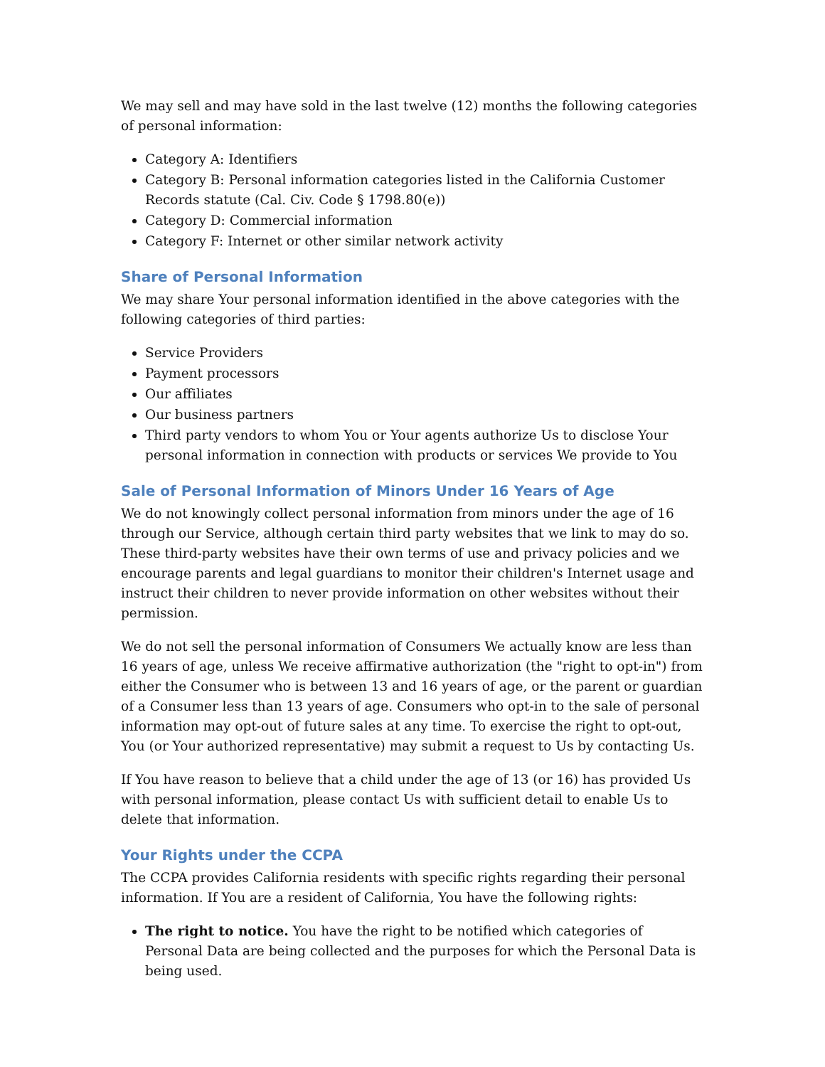We may sell and may have sold in the last twelve (12) months the following categories of personal information:
Category A: Identifiers
Category B: Personal information categories listed in the California Customer Records statute (Cal. Civ. Code § 1798.80(e))
Category D: Commercial information
Category F: Internet or other similar network activity
Share of Personal Information
We may share Your personal information identified in the above categories with the following categories of third parties:
Service Providers
Payment processors
Our affiliates
Our business partners
Third party vendors to whom You or Your agents authorize Us to disclose Your personal information in connection with products or services We provide to You
Sale of Personal Information of Minors Under 16 Years of Age
We do not knowingly collect personal information from minors under the age of 16 through our Service, although certain third party websites that we link to may do so. These third-party websites have their own terms of use and privacy policies and we encourage parents and legal guardians to monitor their children's Internet usage and instruct their children to never provide information on other websites without their permission.
We do not sell the personal information of Consumers We actually know are less than 16 years of age, unless We receive affirmative authorization (the "right to opt-in") from either the Consumer who is between 13 and 16 years of age, or the parent or guardian of a Consumer less than 13 years of age. Consumers who opt-in to the sale of personal information may opt-out of future sales at any time. To exercise the right to opt-out, You (or Your authorized representative) may submit a request to Us by contacting Us.
If You have reason to believe that a child under the age of 13 (or 16) has provided Us with personal information, please contact Us with sufficient detail to enable Us to delete that information.
Your Rights under the CCPA
The CCPA provides California residents with specific rights regarding their personal information. If You are a resident of California, You have the following rights:
The right to notice. You have the right to be notified which categories of Personal Data are being collected and the purposes for which the Personal Data is being used.